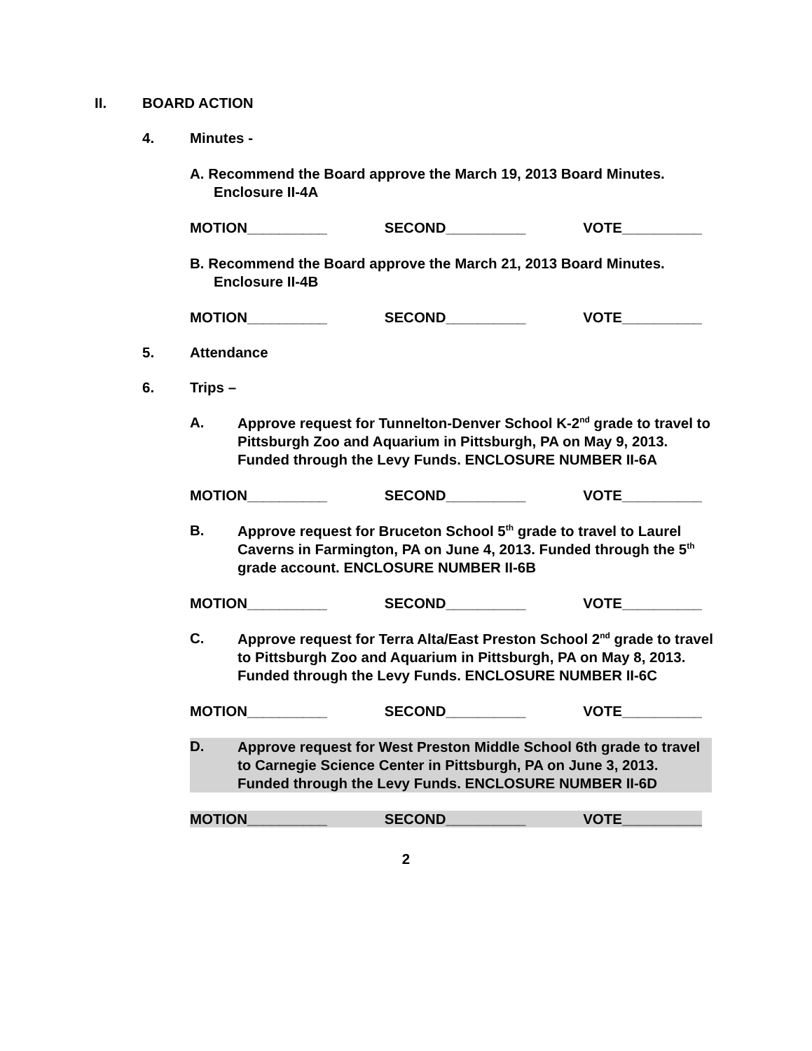II. BOARD ACTION
4. Minutes -
A. Recommend the Board approve the March 19, 2013 Board Minutes. Enclosure II-4A
MOTION__________ SECOND__________ VOTE__________
B. Recommend the Board approve the March 21, 2013 Board Minutes. Enclosure II-4B
MOTION__________ SECOND__________ VOTE__________
5. Attendance
6. Trips –
A.
Approve request for Tunnelton-Denver School K-2<sup>nd</sup> grade to travel to Pittsburgh Zoo and Aquarium in Pittsburgh, PA on May 9, 2013. Funded through the Levy Funds. ENCLOSURE NUMBER II-6A
MOTION__________ SECOND__________ VOTE__________
B.
Approve request for Bruceton School 5<sup>th</sup> grade to travel to Laurel Caverns in Farmington, PA on June 4, 2013. Funded through the 5<sup>th</sup> grade account. ENCLOSURE NUMBER II-6B
MOTION__________ SECOND__________ VOTE__________
C.
Approve request for Terra Alta/East Preston School 2<sup>nd</sup> grade to travel to Pittsburgh Zoo and Aquarium in Pittsburgh, PA on May 8, 2013. Funded through the Levy Funds. ENCLOSURE NUMBER II-6C
MOTION__________ SECOND__________ VOTE__________
D.
Approve request for West Preston Middle School 6th grade to travel to Carnegie Science Center in Pittsburgh, PA on June 3, 2013. Funded through the Levy Funds. ENCLOSURE NUMBER II-6D
MOTION__________ SECOND__________ VOTE__________
2